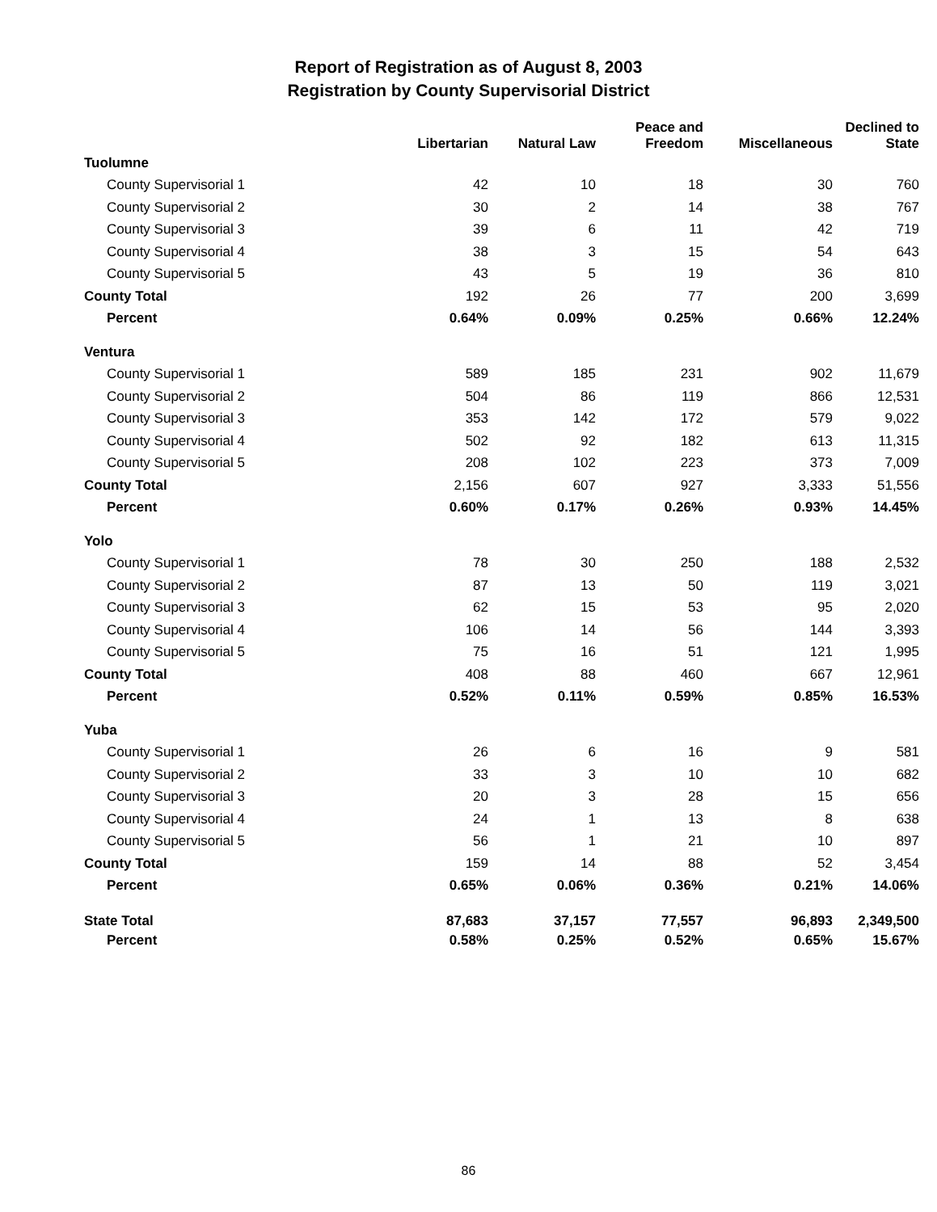Report of Registration as of August 8, 2003
Registration by County Supervisorial District
| | Libertarian | Natural Law | Peace and Freedom | Miscellaneous | Declined to State |
| --- | --- | --- | --- | --- | --- |
| Tuolumne | | | | | |
| County Supervisorial 1 | 42 | 10 | 18 | 30 | 760 |
| County Supervisorial 2 | 30 | 2 | 14 | 38 | 767 |
| County Supervisorial 3 | 39 | 6 | 11 | 42 | 719 |
| County Supervisorial 4 | 38 | 3 | 15 | 54 | 643 |
| County Supervisorial 5 | 43 | 5 | 19 | 36 | 810 |
| County Total | 192 | 26 | 77 | 200 | 3,699 |
| Percent | 0.64% | 0.09% | 0.25% | 0.66% | 12.24% |
| Ventura | | | | | |
| County Supervisorial 1 | 589 | 185 | 231 | 902 | 11,679 |
| County Supervisorial 2 | 504 | 86 | 119 | 866 | 12,531 |
| County Supervisorial 3 | 353 | 142 | 172 | 579 | 9,022 |
| County Supervisorial 4 | 502 | 92 | 182 | 613 | 11,315 |
| County Supervisorial 5 | 208 | 102 | 223 | 373 | 7,009 |
| County Total | 2,156 | 607 | 927 | 3,333 | 51,556 |
| Percent | 0.60% | 0.17% | 0.26% | 0.93% | 14.45% |
| Yolo | | | | | |
| County Supervisorial 1 | 78 | 30 | 250 | 188 | 2,532 |
| County Supervisorial 2 | 87 | 13 | 50 | 119 | 3,021 |
| County Supervisorial 3 | 62 | 15 | 53 | 95 | 2,020 |
| County Supervisorial 4 | 106 | 14 | 56 | 144 | 3,393 |
| County Supervisorial 5 | 75 | 16 | 51 | 121 | 1,995 |
| County Total | 408 | 88 | 460 | 667 | 12,961 |
| Percent | 0.52% | 0.11% | 0.59% | 0.85% | 16.53% |
| Yuba | | | | | |
| County Supervisorial 1 | 26 | 6 | 16 | 9 | 581 |
| County Supervisorial 2 | 33 | 3 | 10 | 10 | 682 |
| County Supervisorial 3 | 20 | 3 | 28 | 15 | 656 |
| County Supervisorial 4 | 24 | 1 | 13 | 8 | 638 |
| County Supervisorial 5 | 56 | 1 | 21 | 10 | 897 |
| County Total | 159 | 14 | 88 | 52 | 3,454 |
| Percent | 0.65% | 0.06% | 0.36% | 0.21% | 14.06% |
| State Total | 87,683 | 37,157 | 77,557 | 96,893 | 2,349,500 |
| Percent | 0.58% | 0.25% | 0.52% | 0.65% | 15.67% |
86